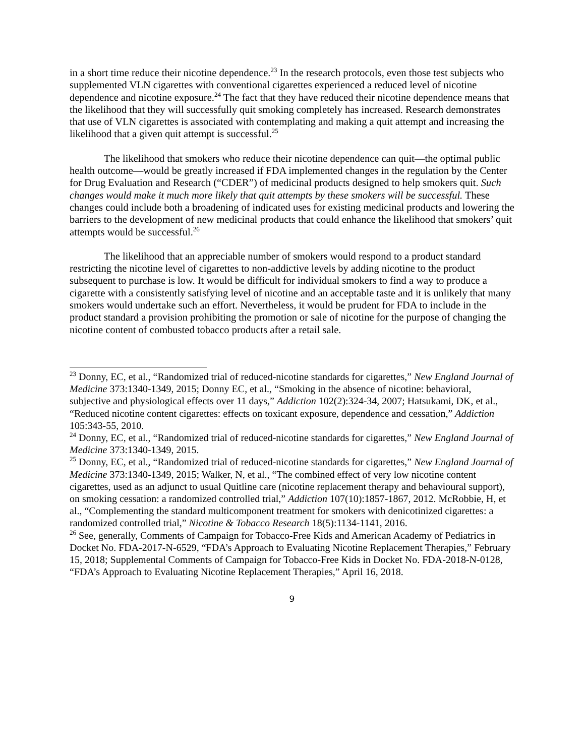in a short time reduce their nicotine dependence.<sup>23</sup> In the research protocols, even those test subjects who supplemented VLN cigarettes with conventional cigarettes experienced a reduced level of nicotine dependence and nicotine exposure.<sup>24</sup> The fact that they have reduced their nicotine dependence means that the likelihood that they will successfully quit smoking completely has increased. Research demonstrates that use of VLN cigarettes is associated with contemplating and making a quit attempt and increasing the likelihood that a given quit attempt is successful.<sup>25</sup>
The likelihood that smokers who reduce their nicotine dependence can quit—the optimal public health outcome—would be greatly increased if FDA implemented changes in the regulation by the Center for Drug Evaluation and Research (“CDER”) of medicinal products designed to help smokers quit. Such changes would make it much more likely that quit attempts by these smokers will be successful. These changes could include both a broadening of indicated uses for existing medicinal products and lowering the barriers to the development of new medicinal products that could enhance the likelihood that smokers’ quit attempts would be successful.<sup>26</sup>
The likelihood that an appreciable number of smokers would respond to a product standard restricting the nicotine level of cigarettes to non-addictive levels by adding nicotine to the product subsequent to purchase is low. It would be difficult for individual smokers to find a way to produce a cigarette with a consistently satisfying level of nicotine and an acceptable taste and it is unlikely that many smokers would undertake such an effort. Nevertheless, it would be prudent for FDA to include in the product standard a provision prohibiting the promotion or sale of nicotine for the purpose of changing the nicotine content of combusted tobacco products after a retail sale.
<sup>23</sup> Donny, EC, et al., “Randomized trial of reduced-nicotine standards for cigarettes,” New England Journal of Medicine 373:1340-1349, 2015; Donny EC, et al., “Smoking in the absence of nicotine: behavioral, subjective and physiological effects over 11 days,” Addiction 102(2):324-34, 2007; Hatsukami, DK, et al., “Reduced nicotine content cigarettes: effects on toxicant exposure, dependence and cessation,” Addiction 105:343-55, 2010.
<sup>24</sup> Donny, EC, et al., “Randomized trial of reduced-nicotine standards for cigarettes,” New England Journal of Medicine 373:1340-1349, 2015.
<sup>25</sup> Donny, EC, et al., “Randomized trial of reduced-nicotine standards for cigarettes,” New England Journal of Medicine 373:1340-1349, 2015; Walker, N, et al., “The combined effect of very low nicotine content cigarettes, used as an adjunct to usual Quitline care (nicotine replacement therapy and behavioural support), on smoking cessation: a randomized controlled trial,” Addiction 107(10):1857-1867, 2012. McRobbie, H, et al., “Complementing the standard multicomponent treatment for smokers with denicotinized cigarettes: a randomized controlled trial,” Nicotine & Tobacco Research 18(5):1134-1141, 2016.
<sup>26</sup> See, generally, Comments of Campaign for Tobacco-Free Kids and American Academy of Pediatrics in Docket No. FDA-2017-N-6529, “FDA’s Approach to Evaluating Nicotine Replacement Therapies,” February 15, 2018; Supplemental Comments of Campaign for Tobacco-Free Kids in Docket No. FDA-2018-N-0128, “FDA’s Approach to Evaluating Nicotine Replacement Therapies,” April 16, 2018.
9